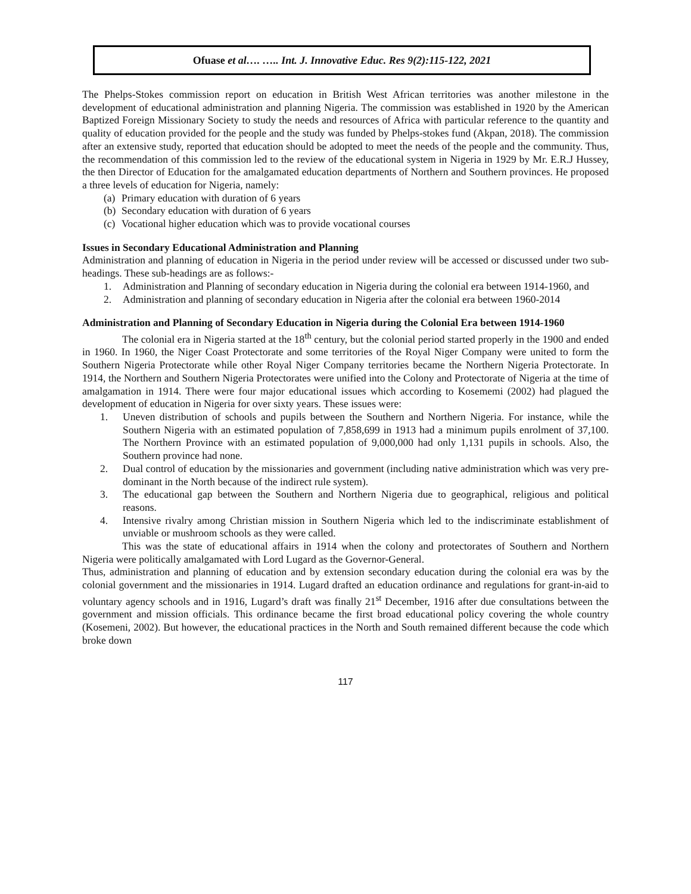Ofuase et al…. ….. Int. J. Innovative Educ. Res 9(2):115-122, 2021
The Phelps-Stokes commission report on education in British West African territories was another milestone in the development of educational administration and planning Nigeria. The commission was established in 1920 by the American Baptized Foreign Missionary Society to study the needs and resources of Africa with particular reference to the quantity and quality of education provided for the people and the study was funded by Phelps-stokes fund (Akpan, 2018). The commission after an extensive study, reported that education should be adopted to meet the needs of the people and the community. Thus, the recommendation of this commission led to the review of the educational system in Nigeria in 1929 by Mr. E.R.J Hussey, the then Director of Education for the amalgamated education departments of Northern and Southern provinces. He proposed a three levels of education for Nigeria, namely:
(a) Primary education with duration of 6 years
(b) Secondary education with duration of 6 years
(c) Vocational higher education which was to provide vocational courses
Issues in Secondary Educational Administration and Planning
Administration and planning of education in Nigeria in the period under review will be accessed or discussed under two sub-headings. These sub-headings are as follows:-
1. Administration and Planning of secondary education in Nigeria during the colonial era between 1914-1960, and
2. Administration and planning of secondary education in Nigeria after the colonial era between 1960-2014
Administration and Planning of Secondary Education in Nigeria during the Colonial Era between 1914-1960
The colonial era in Nigeria started at the 18<sup>th</sup> century, but the colonial period started properly in the 1900 and ended in 1960. In 1960, the Niger Coast Protectorate and some territories of the Royal Niger Company were united to form the Southern Nigeria Protectorate while other Royal Niger Company territories became the Northern Nigeria Protectorate. In 1914, the Northern and Southern Nigeria Protectorates were unified into the Colony and Protectorate of Nigeria at the time of amalgamation in 1914. There were four major educational issues which according to Kosememi (2002) had plagued the development of education in Nigeria for over sixty years. These issues were:
1. Uneven distribution of schools and pupils between the Southern and Northern Nigeria. For instance, while the Southern Nigeria with an estimated population of 7,858,699 in 1913 had a minimum pupils enrolment of 37,100. The Northern Province with an estimated population of 9,000,000 had only 1,131 pupils in schools. Also, the Southern province had none.
2. Dual control of education by the missionaries and government (including native administration which was very pre-dominant in the North because of the indirect rule system).
3. The educational gap between the Southern and Northern Nigeria due to geographical, religious and political reasons.
4. Intensive rivalry among Christian mission in Southern Nigeria which led to the indiscriminate establishment of unviable or mushroom schools as they were called.
This was the state of educational affairs in 1914 when the colony and protectorates of Southern and Northern Nigeria were politically amalgamated with Lord Lugard as the Governor-General.
Thus, administration and planning of education and by extension secondary education during the colonial era was by the colonial government and the missionaries in 1914. Lugard drafted an education ordinance and regulations for grant-in-aid to voluntary agency schools and in 1916, Lugard’s draft was finally 21<sup>st</sup> December, 1916 after due consultations between the government and mission officials. This ordinance became the first broad educational policy covering the whole country (Kosemeni, 2002). But however, the educational practices in the North and South remained different because the code which broke down
117